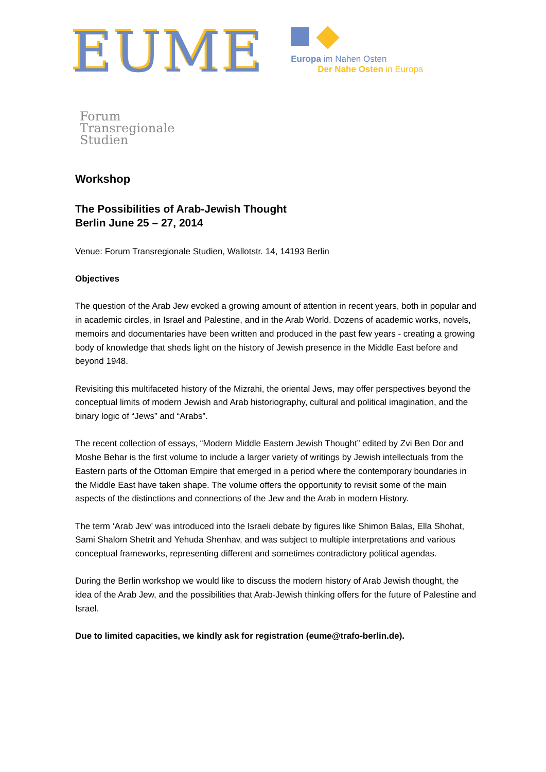EUME
Europa im Nahen Osten
Der Nahe Osten in Europa
Forum
Transregionale
Studien
Workshop
The Possibilities of Arab-Jewish Thought
Berlin June 25 – 27, 2014
Venue: Forum Transregionale Studien, Wallotstr. 14, 14193 Berlin
Objectives
The question of the Arab Jew evoked a growing amount of attention in recent years, both in popular and in academic circles, in Israel and Palestine, and in the Arab World. Dozens of academic works, novels, memoirs and documentaries have been written and produced in the past few years - creating a growing body of knowledge that sheds light on the history of Jewish presence in the Middle East before and beyond 1948.
Revisiting this multifaceted history of the Mizrahi, the oriental Jews, may offer perspectives beyond the conceptual limits of modern Jewish and Arab historiography, cultural and political imagination, and the binary logic of “Jews” and “Arabs”.
The recent collection of essays, “Modern Middle Eastern Jewish Thought” edited by Zvi Ben Dor and Moshe Behar is the first volume to include a larger variety of writings by Jewish intellectuals from the Eastern parts of the Ottoman Empire that emerged in a period where the contemporary boundaries in the Middle East have taken shape. The volume offers the opportunity to revisit some of the main aspects of the distinctions and connections of the Jew and the Arab in modern History.
The term ‘Arab Jew’ was introduced into the Israeli debate by figures like Shimon Balas, Ella Shohat, Sami Shalom Shetrit and Yehuda Shenhav, and was subject to multiple interpretations and various conceptual frameworks, representing different and sometimes contradictory political agendas.
During the Berlin workshop we would like to discuss the modern history of Arab Jewish thought, the idea of the Arab Jew, and the possibilities that Arab-Jewish thinking offers for the future of Palestine and Israel.
Due to limited capacities, we kindly ask for registration (eume@trafo-berlin.de).